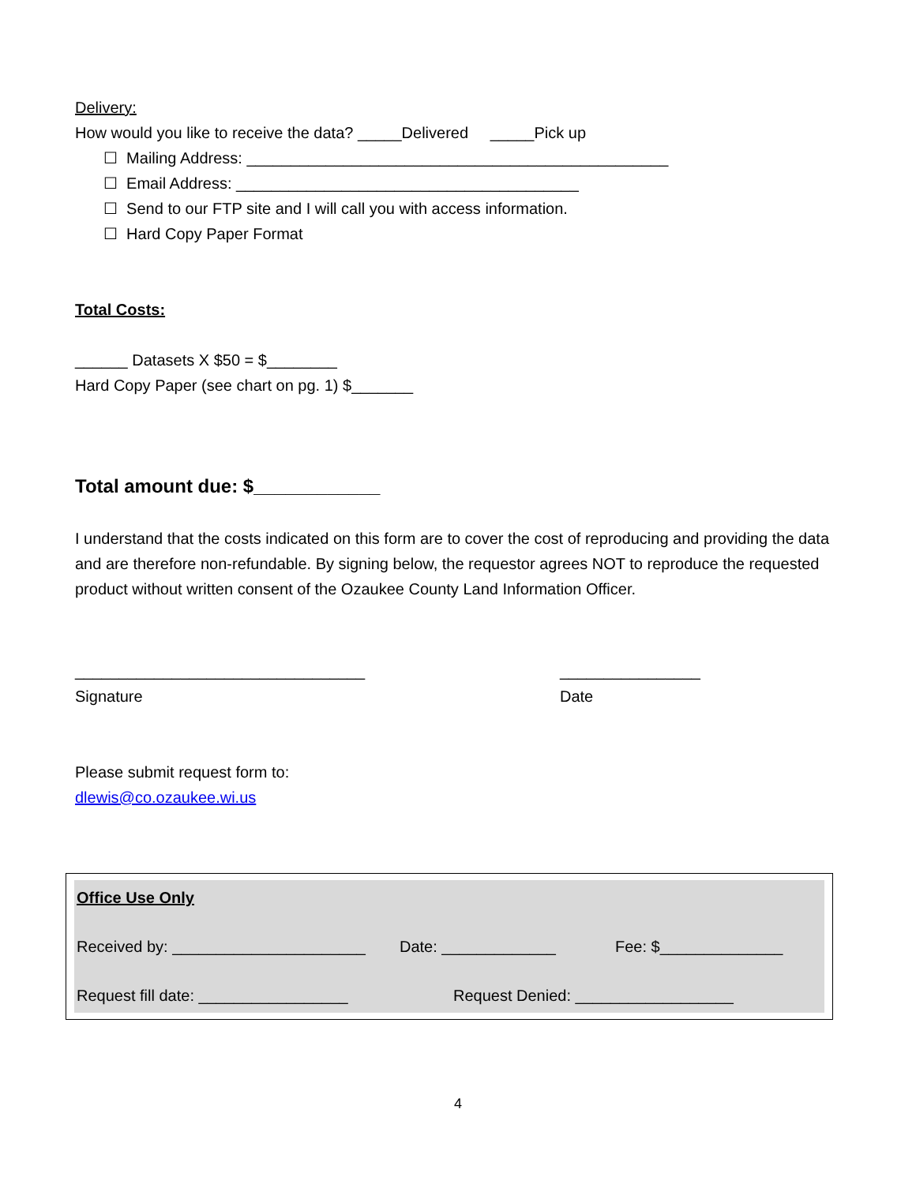Delivery:
How would you like to receive the data? _____Delivered _____Pick up
☐ Mailing Address: ________________________________________________
☐ Email Address: _______________________________________
☐ Send to our FTP site and I will call you with access information.
☐ Hard Copy Paper Format
Total Costs:
______ Datasets X $50 = $________
Hard Copy Paper (see chart on pg. 1) $_______
Total amount due: $____________
I understand that the costs indicated on this form are to cover the cost of reproducing and providing the data and are therefore non-refundable. By signing below, the requestor agrees NOT to reproduce the requested product without written consent of the Ozaukee County Land Information Officer.
_________________________________
Signature
________________
Date
Please submit request form to:
dlewis@co.ozaukee.wi.us
Office Use Only
Received by: ______________________ Date: _____________ Fee: $______________
Request fill date: _________________ Request Denied: __________________
4